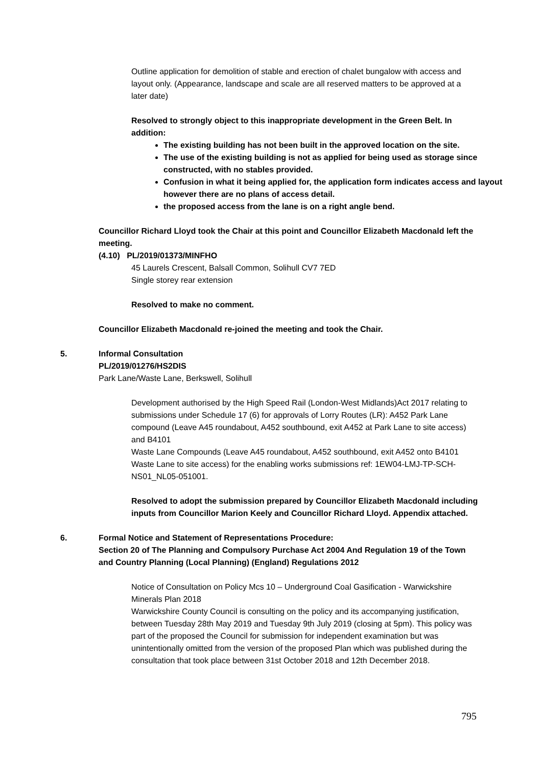Outline application for demolition of stable and erection of chalet bungalow with access and layout only. (Appearance, landscape and scale are all reserved matters to be approved at a later date)
Resolved to strongly object to this inappropriate development in the Green Belt. In addition:
The existing building has not been built in the approved location on the site.
The use of the existing building is not as applied for being used as storage since constructed, with no stables provided.
Confusion in what it being applied for, the application form indicates access and layout however there are no plans of access detail.
the proposed access from the lane is on a right angle bend.
Councillor Richard Lloyd took the Chair at this point and Councillor Elizabeth Macdonald left the meeting.
(4.10) PL/2019/01373/MINFHO
45 Laurels Crescent, Balsall Common, Solihull CV7 7ED
Single storey rear extension
Resolved to make no comment.
Councillor Elizabeth Macdonald re-joined the meeting and took the Chair.
5. Informal Consultation
PL/2019/01276/HS2DIS
Park Lane/Waste Lane, Berkswell, Solihull
Development authorised by the High Speed Rail (London-West Midlands)Act 2017 relating to submissions under Schedule 17 (6) for approvals of Lorry Routes (LR): A452 Park Lane compound (Leave A45 roundabout, A452 southbound, exit A452 at Park Lane to site access) and B4101
Waste Lane Compounds (Leave A45 roundabout, A452 southbound, exit A452 onto B4101 Waste Lane to site access) for the enabling works submissions ref: 1EW04-LMJ-TP-SCH-NS01_NL05-051001.
Resolved to adopt the submission prepared by Councillor Elizabeth Macdonald including inputs from Councillor Marion Keely and Councillor Richard Lloyd. Appendix attached.
6. Formal Notice and Statement of Representations Procedure:
Section 20 of The Planning and Compulsory Purchase Act 2004 And Regulation 19 of the Town and Country Planning (Local Planning) (England) Regulations 2012
Notice of Consultation on Policy Mcs 10 – Underground Coal Gasification - Warwickshire Minerals Plan 2018
Warwickshire County Council is consulting on the policy and its accompanying justification, between Tuesday 28th May 2019 and Tuesday 9th July 2019 (closing at 5pm). This policy was part of the proposed the Council for submission for independent examination but was unintentionally omitted from the version of the proposed Plan which was published during the consultation that took place between 31st October 2018 and 12th December 2018.
795